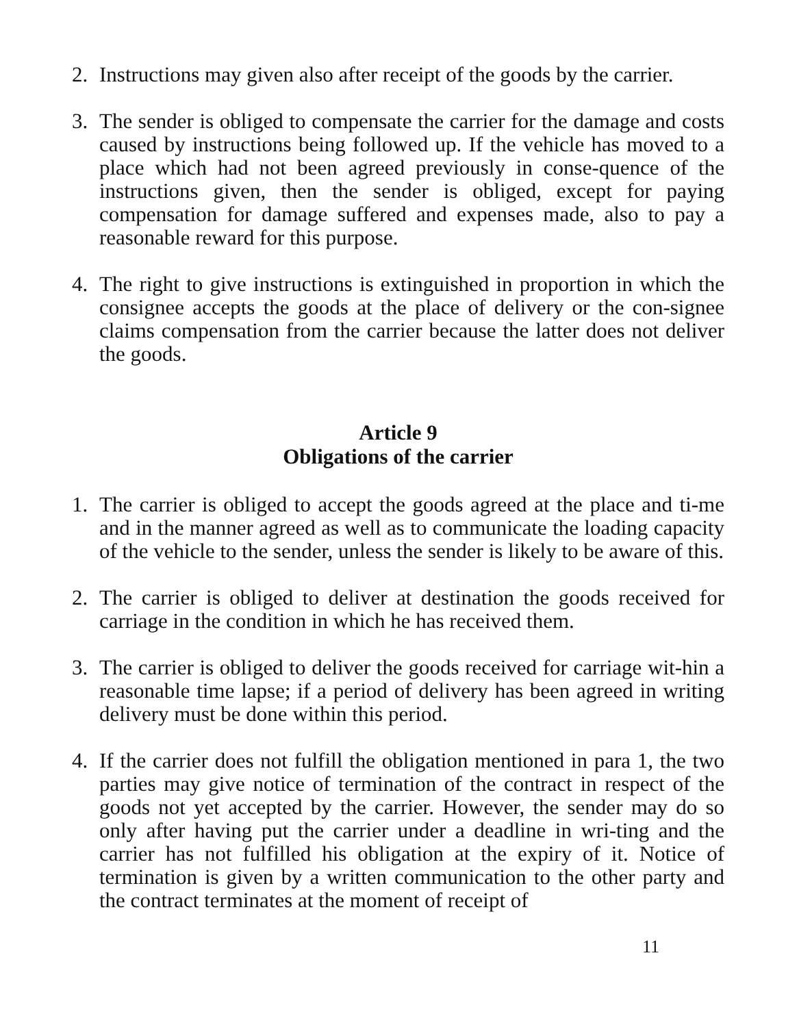2. Instructions may given also after receipt of the goods by the carrier.
3. The sender is obliged to compensate the carrier for the damage and costs caused by instructions being followed up. If the vehicle has moved to a place which had not been agreed previously in conse-quence of the instructions given, then the sender is obliged, except for paying compensation for damage suffered and expenses made, also to pay a reasonable reward for this purpose.
4. The right to give instructions is extinguished in proportion in which the consignee accepts the goods at the place of delivery or the con-signee claims compensation from the carrier because the latter does not deliver the goods.
Article 9
Obligations of the carrier
1. The carrier is obliged to accept the goods agreed at the place and ti-me and in the manner agreed as well as to communicate the loading capacity of the vehicle to the sender, unless the sender is likely to be aware of this.
2. The carrier is obliged to deliver at destination the goods received for carriage in the condition in which he has received them.
3. The carrier is obliged to deliver the goods received for carriage wit-hin a reasonable time lapse; if a period of delivery has been agreed in writing delivery must be done within this period.
4. If the carrier does not fulfill the obligation mentioned in para 1, the two parties may give notice of termination of the contract in respect of the goods not yet accepted by the carrier. However, the sender may do so only after having put the carrier under a deadline in wri-ting and the carrier has not fulfilled his obligation at the expiry of it. Notice of termination is given by a written communication to the other party and the contract terminates at the moment of receipt of
11